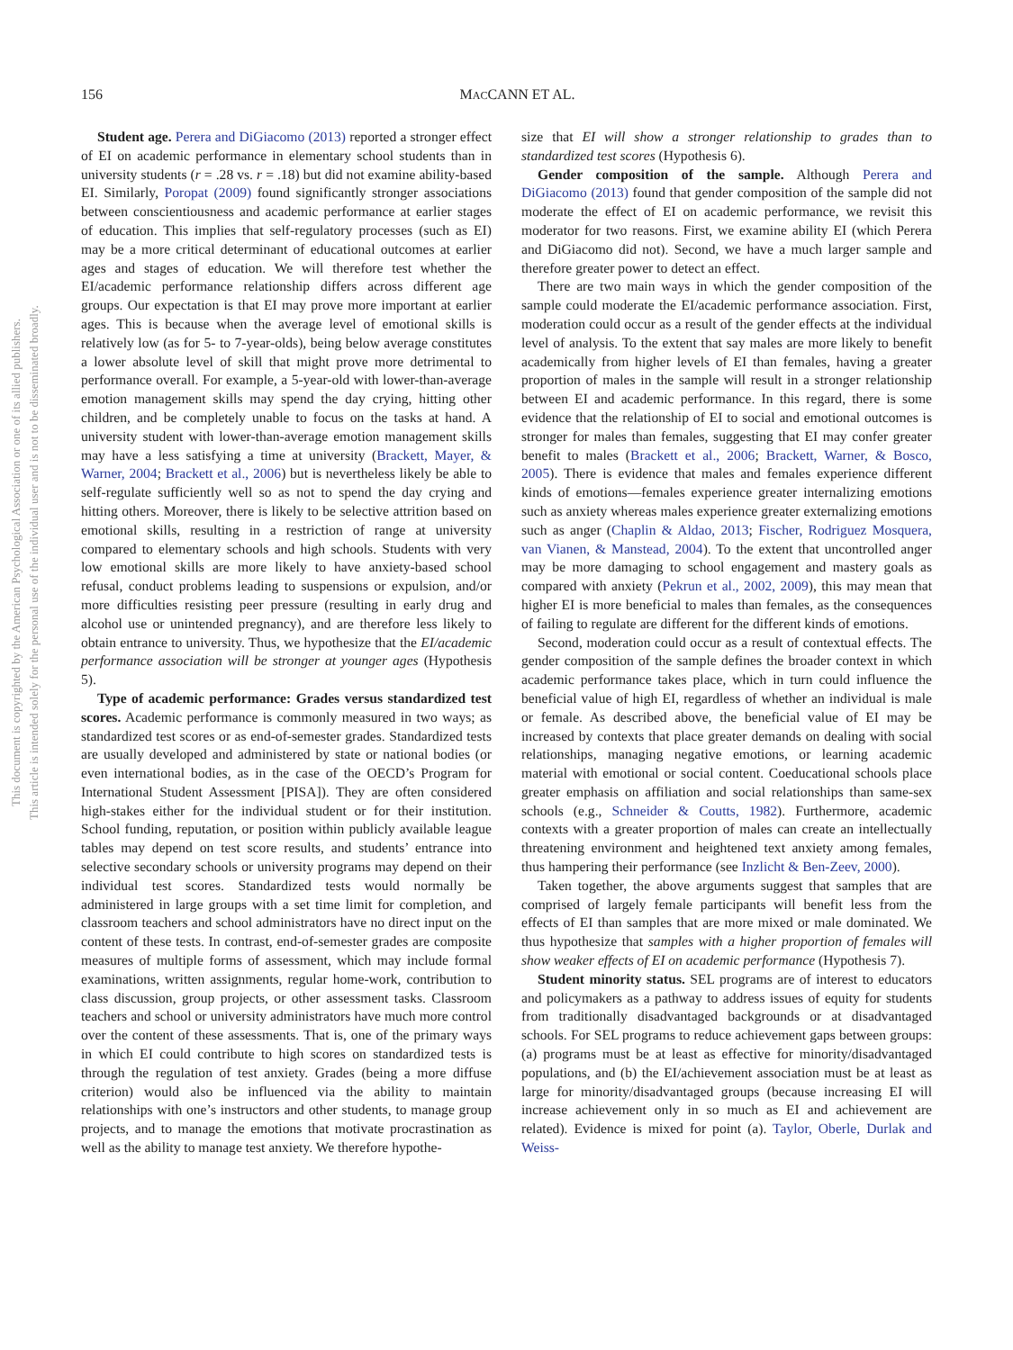156
MACCANN ET AL.
This document is copyrighted by the American Psychological Association or one of its allied publishers.
This article is intended solely for the personal use of the individual user and is not to be disseminated broadly.
Student age. Perera and DiGiacomo (2013) reported a stronger effect of EI on academic performance in elementary school students than in university students (r = .28 vs. r = .18) but did not examine ability-based EI. Similarly, Poropat (2009) found significantly stronger associations between conscientiousness and academic performance at earlier stages of education. This implies that self-regulatory processes (such as EI) may be a more critical determinant of educational outcomes at earlier ages and stages of education. We will therefore test whether the EI/academic performance relationship differs across different age groups. Our expectation is that EI may prove more important at earlier ages. This is because when the average level of emotional skills is relatively low (as for 5- to 7-year-olds), being below average constitutes a lower absolute level of skill that might prove more detrimental to performance overall. For example, a 5-year-old with lower-than-average emotion management skills may spend the day crying, hitting other children, and be completely unable to focus on the tasks at hand. A university student with lower-than-average emotion management skills may have a less satisfying a time at university (Brackett, Mayer, & Warner, 2004; Brackett et al., 2006) but is nevertheless likely be able to self-regulate sufficiently well so as not to spend the day crying and hitting others. Moreover, there is likely to be selective attrition based on emotional skills, resulting in a restriction of range at university compared to elementary schools and high schools. Students with very low emotional skills are more likely to have anxiety-based school refusal, conduct problems leading to suspensions or expulsion, and/or more difficulties resisting peer pressure (resulting in early drug and alcohol use or unintended pregnancy), and are therefore less likely to obtain entrance to university. Thus, we hypothesize that the EI/academic performance association will be stronger at younger ages (Hypothesis 5).
Type of academic performance: Grades versus standardized test scores. Academic performance is commonly measured in two ways; as standardized test scores or as end-of-semester grades. Standardized tests are usually developed and administered by state or national bodies (or even international bodies, as in the case of the OECD’s Program for International Student Assessment [PISA]). They are often considered high-stakes either for the individual student or for their institution. School funding, reputation, or position within publicly available league tables may depend on test score results, and students’ entrance into selective secondary schools or university programs may depend on their individual test scores. Standardized tests would normally be administered in large groups with a set time limit for completion, and classroom teachers and school administrators have no direct input on the content of these tests. In contrast, end-of-semester grades are composite measures of multiple forms of assessment, which may include formal examinations, written assignments, regular home-work, contribution to class discussion, group projects, or other assessment tasks. Classroom teachers and school or university administrators have much more control over the content of these assessments. That is, one of the primary ways in which EI could contribute to high scores on standardized tests is through the regulation of test anxiety. Grades (being a more diffuse criterion) would also be influenced via the ability to maintain relationships with one’s instructors and other students, to manage group projects, and to manage the emotions that motivate procrastination as well as the ability to manage test anxiety. We therefore hypothe-
size that EI will show a stronger relationship to grades than to standardized test scores (Hypothesis 6).
Gender composition of the sample. Although Perera and DiGiacomo (2013) found that gender composition of the sample did not moderate the effect of EI on academic performance, we revisit this moderator for two reasons. First, we examine ability EI (which Perera and DiGiacomo did not). Second, we have a much larger sample and therefore greater power to detect an effect.
There are two main ways in which the gender composition of the sample could moderate the EI/academic performance association. First, moderation could occur as a result of the gender effects at the individual level of analysis. To the extent that say males are more likely to benefit academically from higher levels of EI than females, having a greater proportion of males in the sample will result in a stronger relationship between EI and academic performance. In this regard, there is some evidence that the relationship of EI to social and emotional outcomes is stronger for males than females, suggesting that EI may confer greater benefit to males (Brackett et al., 2006; Brackett, Warner, & Bosco, 2005). There is evidence that males and females experience different kinds of emotions—females experience greater internalizing emotions such as anxiety whereas males experience greater externalizing emotions such as anger (Chaplin & Aldao, 2013; Fischer, Rodriguez Mosquera, van Vianen, & Manstead, 2004). To the extent that uncontrolled anger may be more damaging to school engagement and mastery goals as compared with anxiety (Pekrun et al., 2002, 2009), this may mean that higher EI is more beneficial to males than females, as the consequences of failing to regulate are different for the different kinds of emotions.
Second, moderation could occur as a result of contextual effects. The gender composition of the sample defines the broader context in which academic performance takes place, which in turn could influence the beneficial value of high EI, regardless of whether an individual is male or female. As described above, the beneficial value of EI may be increased by contexts that place greater demands on dealing with social relationships, managing negative emotions, or learning academic material with emotional or social content. Coeducational schools place greater emphasis on affiliation and social relationships than same-sex schools (e.g., Schneider & Coutts, 1982). Furthermore, academic contexts with a greater proportion of males can create an intellectually threatening environment and heightened text anxiety among females, thus hampering their performance (see Inzlicht & Ben-Zeev, 2000).
Taken together, the above arguments suggest that samples that are comprised of largely female participants will benefit less from the effects of EI than samples that are more mixed or male dominated. We thus hypothesize that samples with a higher proportion of females will show weaker effects of EI on academic performance (Hypothesis 7).
Student minority status. SEL programs are of interest to educators and policymakers as a pathway to address issues of equity for students from traditionally disadvantaged backgrounds or at disadvantaged schools. For SEL programs to reduce achievement gaps between groups: (a) programs must be at least as effective for minority/disadvantaged populations, and (b) the EI/achievement association must be at least as large for minority/disadvantaged groups (because increasing EI will increase achievement only in so much as EI and achievement are related). Evidence is mixed for point (a). Taylor, Oberle, Durlak and Weiss-